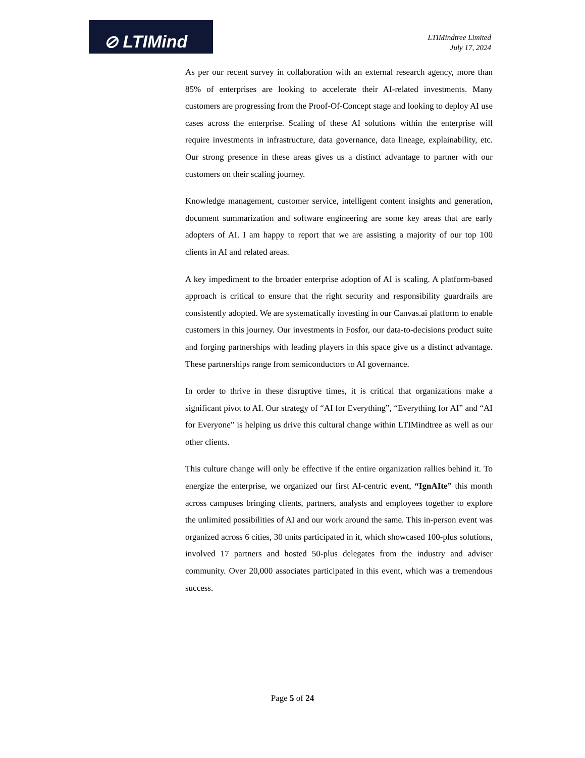⊘ LTIMind
LTIMindtree Limited
July 17, 2024
As per our recent survey in collaboration with an external research agency, more than 85% of enterprises are looking to accelerate their AI-related investments. Many customers are progressing from the Proof-Of-Concept stage and looking to deploy AI use cases across the enterprise. Scaling of these AI solutions within the enterprise will require investments in infrastructure, data governance, data lineage, explainability, etc. Our strong presence in these areas gives us a distinct advantage to partner with our customers on their scaling journey.
Knowledge management, customer service, intelligent content insights and generation, document summarization and software engineering are some key areas that are early adopters of AI. I am happy to report that we are assisting a majority of our top 100 clients in AI and related areas.
A key impediment to the broader enterprise adoption of AI is scaling. A platform-based approach is critical to ensure that the right security and responsibility guardrails are consistently adopted. We are systematically investing in our Canvas.ai platform to enable customers in this journey. Our investments in Fosfor, our data-to-decisions product suite and forging partnerships with leading players in this space give us a distinct advantage. These partnerships range from semiconductors to AI governance.
In order to thrive in these disruptive times, it is critical that organizations make a significant pivot to AI. Our strategy of “AI for Everything”, “Everything for AI” and “AI for Everyone” is helping us drive this cultural change within LTIMindtree as well as our other clients.
This culture change will only be effective if the entire organization rallies behind it. To energize the enterprise, we organized our first AI-centric event, “IgnAIte” this month across campuses bringing clients, partners, analysts and employees together to explore the unlimited possibilities of AI and our work around the same. This in-person event was organized across 6 cities, 30 units participated in it, which showcased 100-plus solutions, involved 17 partners and hosted 50-plus delegates from the industry and adviser community. Over 20,000 associates participated in this event, which was a tremendous success.
Page 5 of 24